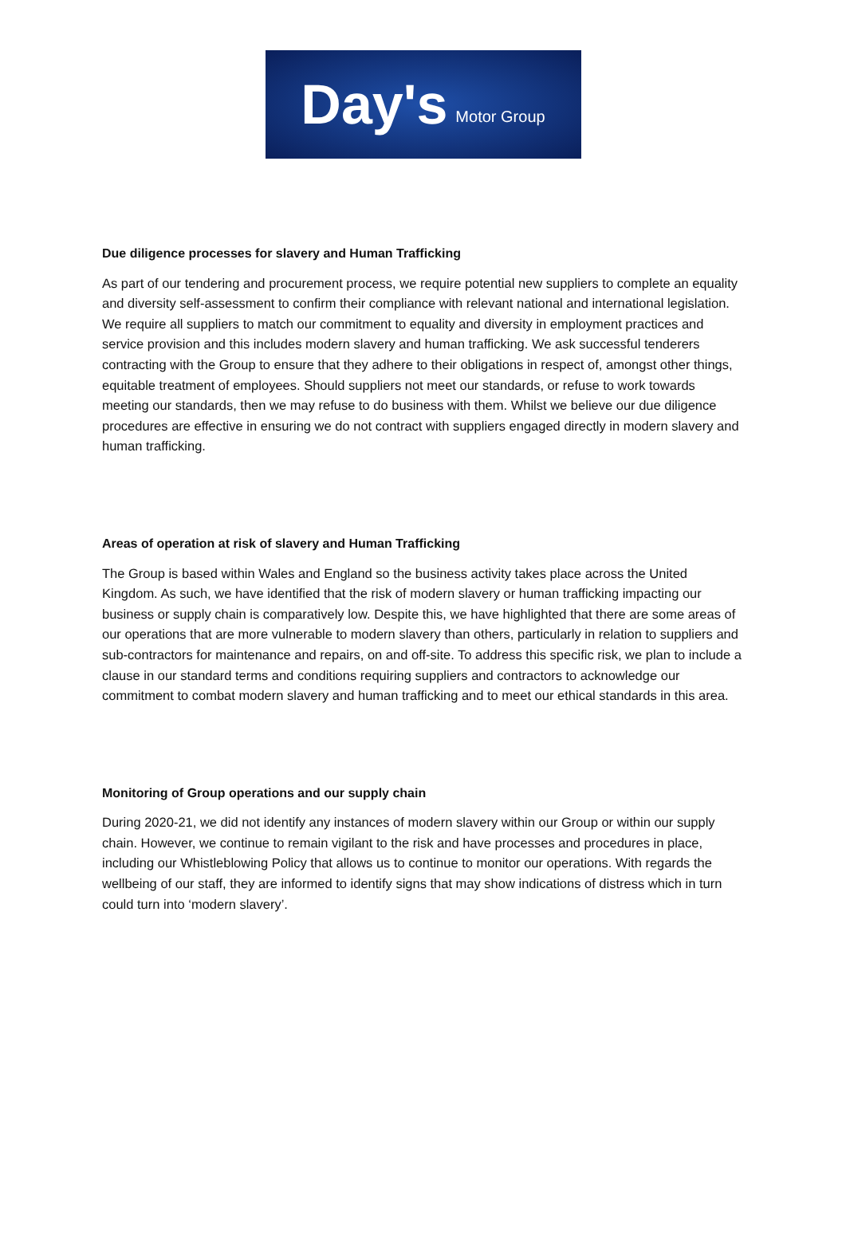Day's Motor Group
Due diligence processes for slavery and Human Trafficking
As part of our tendering and procurement process, we require potential new suppliers to complete an equality and diversity self-assessment to confirm their compliance with relevant national and international legislation. We require all suppliers to match our commitment to equality and diversity in employment practices and service provision and this includes modern slavery and human trafficking. We ask successful tenderers contracting with the Group to ensure that they adhere to their obligations in respect of, amongst other things, equitable treatment of employees. Should suppliers not meet our standards, or refuse to work towards meeting our standards, then we may refuse to do business with them. Whilst we believe our due diligence procedures are effective in ensuring we do not contract with suppliers engaged directly in modern slavery and human trafficking.
Areas of operation at risk of slavery and Human Trafficking
The Group is based within Wales and England so the business activity takes place across the United Kingdom. As such, we have identified that the risk of modern slavery or human trafficking impacting our business or supply chain is comparatively low. Despite this, we have highlighted that there are some areas of our operations that are more vulnerable to modern slavery than others, particularly in relation to suppliers and sub-contractors for maintenance and repairs, on and off-site. To address this specific risk, we plan to include a clause in our standard terms and conditions requiring suppliers and contractors to acknowledge our commitment to combat modern slavery and human trafficking and to meet our ethical standards in this area.
Monitoring of Group operations and our supply chain
During 2020-21, we did not identify any instances of modern slavery within our Group or within our supply chain. However, we continue to remain vigilant to the risk and have processes and procedures in place, including our Whistleblowing Policy that allows us to continue to monitor our operations. With regards the wellbeing of our staff, they are informed to identify signs that may show indications of distress which in turn could turn into ‘modern slavery’.